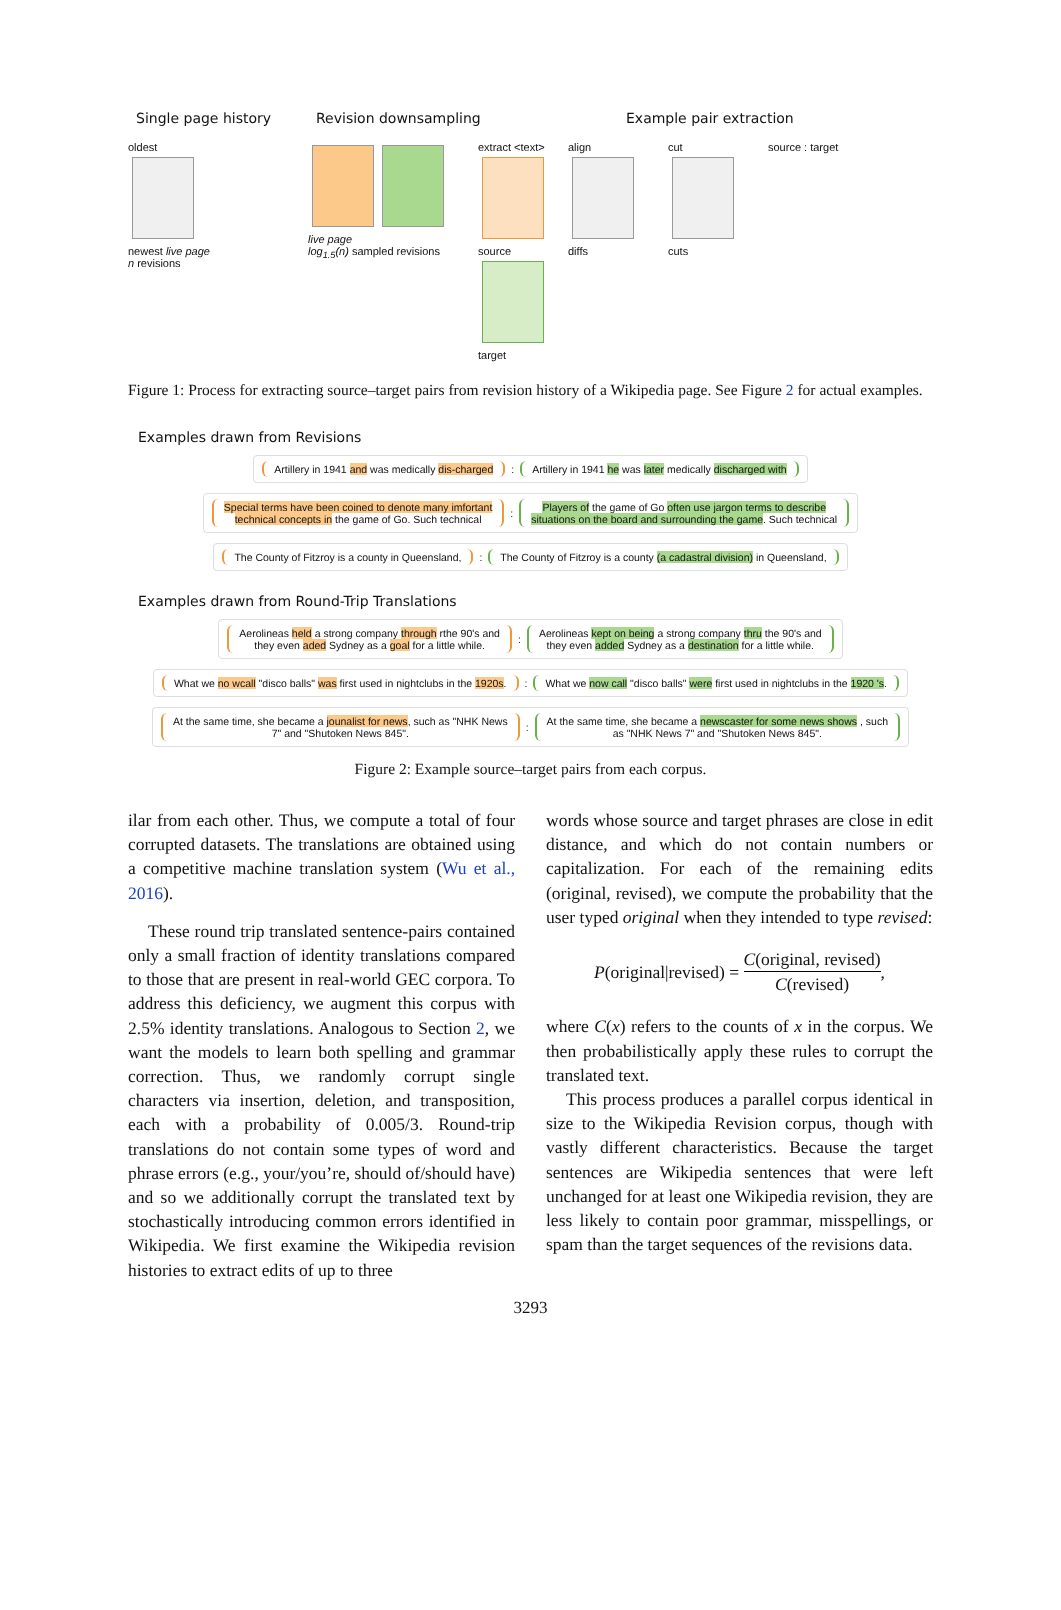Single page history Revision downsampling Example pair extraction
oldest
newest live page
n revisions
live page
log<sub>1.5</sub>(n) sampled revisions
extract <text>
source
target
align
diffs
cut
cuts
source : target
Figure 1: Process for extracting source–target pairs from revision history of a Wikipedia page. See Figure 2 for actual examples.
Examples drawn from Revisions
Artillery in 1941 and was medically dis-charged: Artillery in 1941 he was later medically discharged with
Special terms have been coined to denote many imfortant
technical concepts in the game of Go. Such technical: Players of the game of Go often use jargon terms to describe
situations on the board and surrounding the game. Such technical
The County of Fitzroy is a county in Queensland,: The County of Fitzroy is a county (a cadastral division) in Queensland,
Examples drawn from Round-Trip Translations
Aerolineas held a strong company through rthe 90's and
they even aded Sydney as a goal for a little while.: Aerolineas kept on being a strong company thru the 90's and
they even added Sydney as a destination for a little while.
What we no wcall "disco balls" was first used in nightclubs in the 1920s.: What we now call "disco balls" were first used in nightclubs in the 1920 's.
At the same time, she became a jounalist for news, such as "NHK News
7" and "Shutoken News 845".: At the same time, she became a newscaster for some news shows , such
as "NHK News 7" and "Shutoken News 845".
Figure 2: Example source–target pairs from each corpus.
ilar from each other. Thus, we compute a total of four corrupted datasets. The translations are obtained using a competitive machine translation system (Wu et al., 2016).
These round trip translated sentence-pairs contained only a small fraction of identity translations compared to those that are present in real-world GEC corpora. To address this deficiency, we augment this corpus with 2.5% identity translations. Analogous to Section 2, we want the models to learn both spelling and grammar correction. Thus, we randomly corrupt single characters via insertion, deletion, and transposition, each with a probability of 0.005/3. Round-trip translations do not contain some types of word and phrase errors (e.g., your/you’re, should of/should have) and so we additionally corrupt the translated text by stochastically introducing common errors identified in Wikipedia. We first examine the Wikipedia revision histories to extract edits of up to three
words whose source and target phrases are close in edit distance, and which do not contain numbers or capitalization. For each of the remaining edits (original, revised), we compute the probability that the user typed original when they intended to type revised:
P(original|revised) = C(original, revised) C(revised),
where C(x) refers to the counts of x in the corpus. We then probabilistically apply these rules to corrupt the translated text.
This process produces a parallel corpus identical in size to the Wikipedia Revision corpus, though with vastly different characteristics. Because the target sentences are Wikipedia sentences that were left unchanged for at least one Wikipedia revision, they are less likely to contain poor grammar, misspellings, or spam than the target sequences of the revisions data.
3293